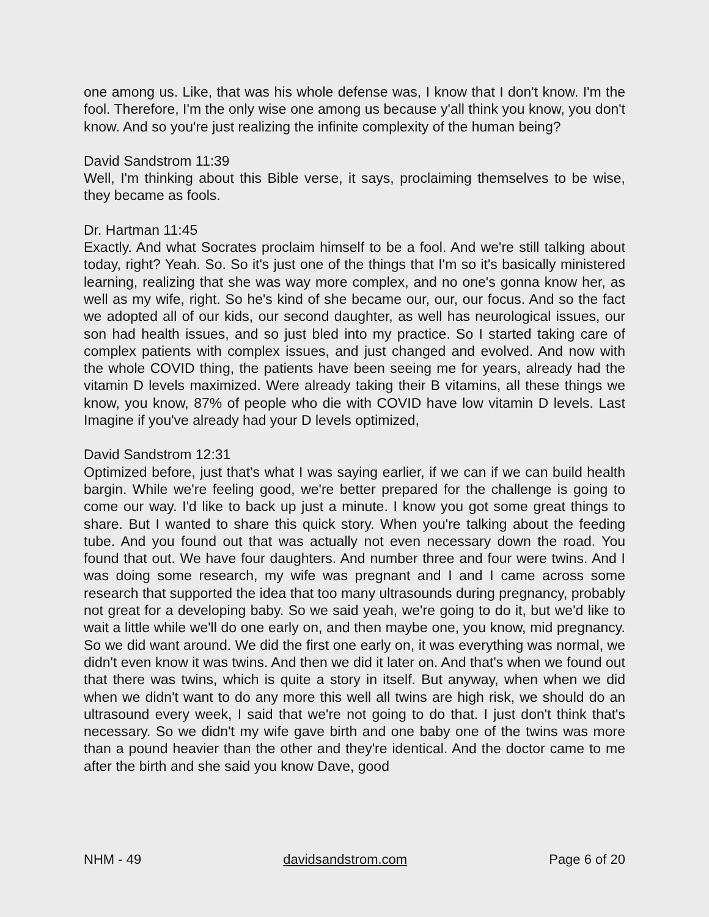one among us. Like, that was his whole defense was, I know that I don't know. I'm the fool. Therefore, I'm the only wise one among us because y'all think you know, you don't know. And so you're just realizing the infinite complexity of the human being?
David Sandstrom 11:39
Well, I'm thinking about this Bible verse, it says, proclaiming themselves to be wise, they became as fools.
Dr. Hartman 11:45
Exactly. And what Socrates proclaim himself to be a fool. And we're still talking about today, right? Yeah. So. So it's just one of the things that I'm so it's basically ministered learning, realizing that she was way more complex, and no one's gonna know her, as well as my wife, right. So he's kind of she became our, our, our focus. And so the fact we adopted all of our kids, our second daughter, as well has neurological issues, our son had health issues, and so just bled into my practice. So I started taking care of complex patients with complex issues, and just changed and evolved. And now with the whole COVID thing, the patients have been seeing me for years, already had the vitamin D levels maximized. Were already taking their B vitamins, all these things we know, you know, 87% of people who die with COVID have low vitamin D levels. Last Imagine if you've already had your D levels optimized,
David Sandstrom 12:31
Optimized before, just that's what I was saying earlier, if we can if we can build health bargin. While we're feeling good, we're better prepared for the challenge is going to come our way. I'd like to back up just a minute. I know you got some great things to share. But I wanted to share this quick story. When you're talking about the feeding tube. And you found out that was actually not even necessary down the road. You found that out. We have four daughters. And number three and four were twins. And I was doing some research, my wife was pregnant and I and I came across some research that supported the idea that too many ultrasounds during pregnancy, probably not great for a developing baby. So we said yeah, we're going to do it, but we'd like to wait a little while we'll do one early on, and then maybe one, you know, mid pregnancy. So we did want around. We did the first one early on, it was everything was normal, we didn't even know it was twins. And then we did it later on. And that's when we found out that there was twins, which is quite a story in itself. But anyway, when when we did when we didn't want to do any more this well all twins are high risk, we should do an ultrasound every week, I said that we're not going to do that. I just don't think that's necessary. So we didn't my wife gave birth and one baby one of the twins was more than a pound heavier than the other and they're identical. And the doctor came to me after the birth and she said you know Dave, good
NHM - 49 davidsandstrom.com Page 6 of 20